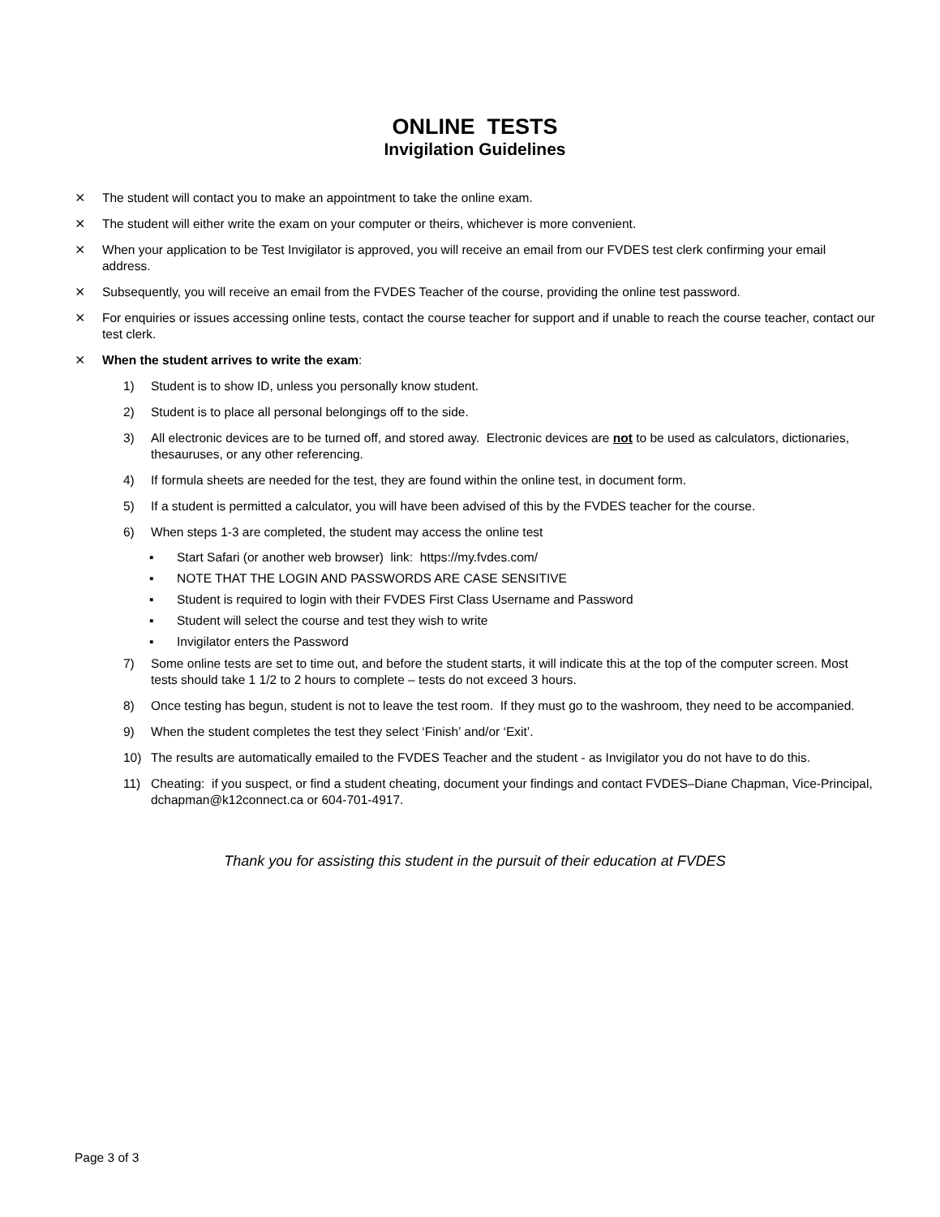ONLINE TESTS
Invigilation Guidelines
⨯ The student will contact you to make an appointment to take the online exam.
⨯ The student will either write the exam on your computer or theirs, whichever is more convenient.
⨯ When your application to be Test Invigilator is approved, you will receive an email from our FVDES test clerk confirming your email address.
⨯ Subsequently, you will receive an email from the FVDES Teacher of the course, providing the online test password.
⨯ For enquiries or issues accessing online tests, contact the course teacher for support and if unable to reach the course teacher, contact our test clerk.
⨯ When the student arrives to write the exam:
1) Student is to show ID, unless you personally know student.
2) Student is to place all personal belongings off to the side.
3) All electronic devices are to be turned off, and stored away. Electronic devices are not to be used as calculators, dictionaries, thesauruses, or any other referencing.
4) If formula sheets are needed for the test, they are found within the online test, in document form.
5) If a student is permitted a calculator, you will have been advised of this by the FVDES teacher for the course.
6) When steps 1-3 are completed, the student may access the online test
▪ Start Safari (or another web browser) link: https://my.fvdes.com/
▪ NOTE THAT THE LOGIN AND PASSWORDS ARE CASE SENSITIVE
▪ Student is required to login with their FVDES First Class Username and Password
▪ Student will select the course and test they wish to write
▪ Invigilator enters the Password
7) Some online tests are set to time out, and before the student starts, it will indicate this at the top of the computer screen. Most tests should take 1 1/2 to 2 hours to complete – tests do not exceed 3 hours.
8) Once testing has begun, student is not to leave the test room. If they must go to the washroom, they need to be accompanied.
9) When the student completes the test they select ‘Finish’ and/or ‘Exit’.
10) The results are automatically emailed to the FVDES Teacher and the student - as Invigilator you do not have to do this.
11) Cheating: if you suspect, or find a student cheating, document your findings and contact FVDES–Diane Chapman, Vice-Principal, dchapman@k12connect.ca or 604-701-4917.
Thank you for assisting this student in the pursuit of their education at FVDES
Page 3 of 3